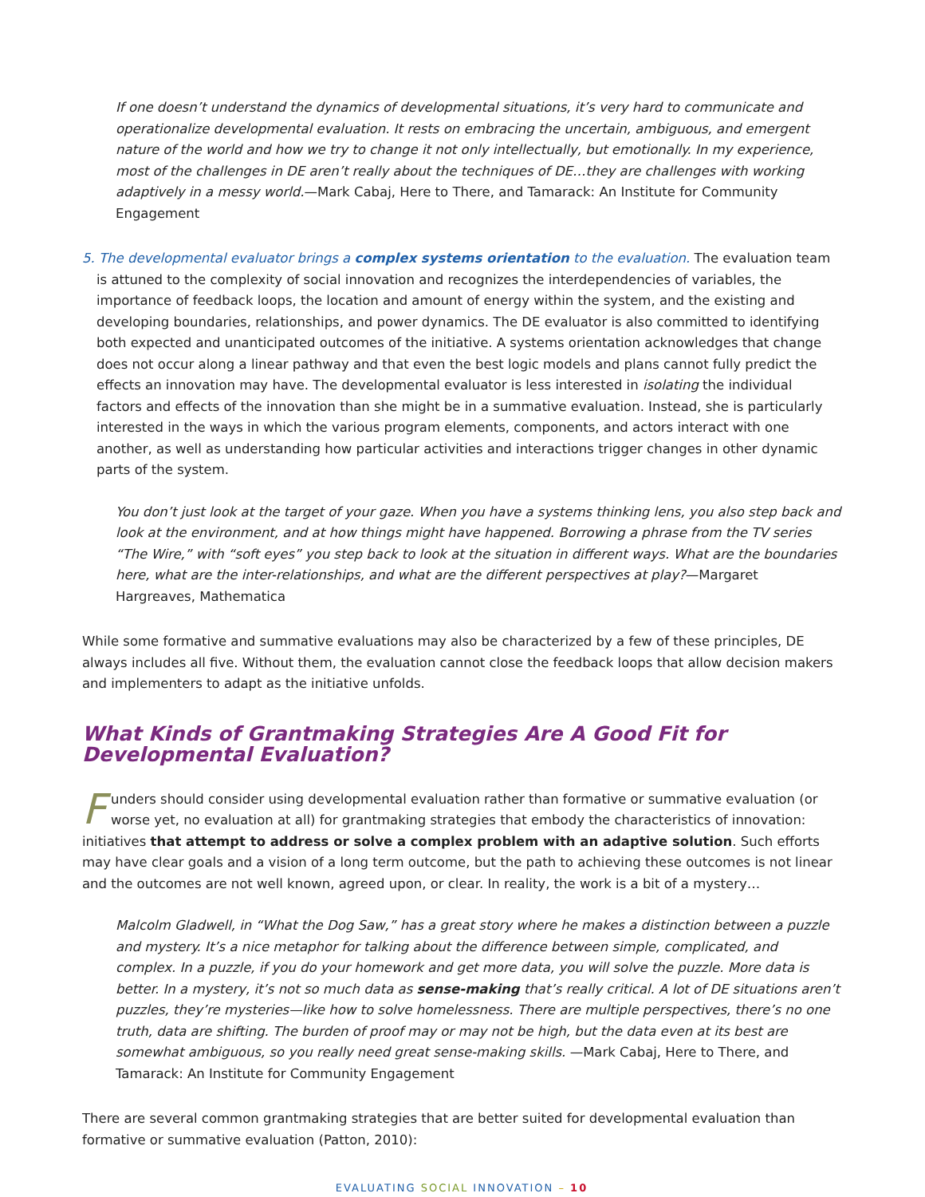If one doesn’t understand the dynamics of developmental situations, it’s very hard to communicate and operationalize developmental evaluation. It rests on embracing the uncertain, ambiguous, and emergent nature of the world and how we try to change it not only intellectually, but emotionally. In my experience, most of the challenges in DE aren’t really about the techniques of DE…they are challenges with working adaptively in a messy world.—Mark Cabaj, Here to There, and Tamarack: An Institute for Community Engagement
5. The developmental evaluator brings a complex systems orientation to the evaluation. The evaluation team is attuned to the complexity of social innovation and recognizes the interdependencies of variables, the importance of feedback loops, the location and amount of energy within the system, and the existing and developing boundaries, relationships, and power dynamics. The DE evaluator is also committed to identifying both expected and unanticipated outcomes of the initiative. A systems orientation acknowledges that change does not occur along a linear pathway and that even the best logic models and plans cannot fully predict the effects an innovation may have. The developmental evaluator is less interested in isolating the individual factors and effects of the innovation than she might be in a summative evaluation. Instead, she is particularly interested in the ways in which the various program elements, components, and actors interact with one another, as well as understanding how particular activities and interactions trigger changes in other dynamic parts of the system.
You don’t just look at the target of your gaze. When you have a systems thinking lens, you also step back and look at the environment, and at how things might have happened. Borrowing a phrase from the TV series “The Wire,” with “soft eyes” you step back to look at the situation in different ways. What are the boundaries here, what are the inter-relationships, and what are the different perspectives at play?—Margaret Hargreaves, Mathematica
While some formative and summative evaluations may also be characterized by a few of these principles, DE always includes all five. Without them, the evaluation cannot close the feedback loops that allow decision makers and implementers to adapt as the initiative unfolds.
What Kinds of Grantmaking Strategies Are A Good Fit for Developmental Evaluation?
Funders should consider using developmental evaluation rather than formative or summative evaluation (or worse yet, no evaluation at all) for grantmaking strategies that embody the characteristics of innovation: initiatives that attempt to address or solve a complex problem with an adaptive solution. Such efforts may have clear goals and a vision of a long term outcome, but the path to achieving these outcomes is not linear and the outcomes are not well known, agreed upon, or clear. In reality, the work is a bit of a mystery…
Malcolm Gladwell, in “What the Dog Saw,” has a great story where he makes a distinction between a puzzle and mystery. It’s a nice metaphor for talking about the difference between simple, complicated, and complex. In a puzzle, if you do your homework and get more data, you will solve the puzzle. More data is better. In a mystery, it’s not so much data as sense-making that’s really critical. A lot of DE situations aren’t puzzles, they’re mysteries—like how to solve homelessness. There are multiple perspectives, there’s no one truth, data are shifting. The burden of proof may or may not be high, but the data even at its best are somewhat ambiguous, so you really need great sense-making skills. —Mark Cabaj, Here to There, and Tamarack: An Institute for Community Engagement
There are several common grantmaking strategies that are better suited for developmental evaluation than formative or summative evaluation (Patton, 2010):
EVALUATING SOCIAL INNOVATION – 10